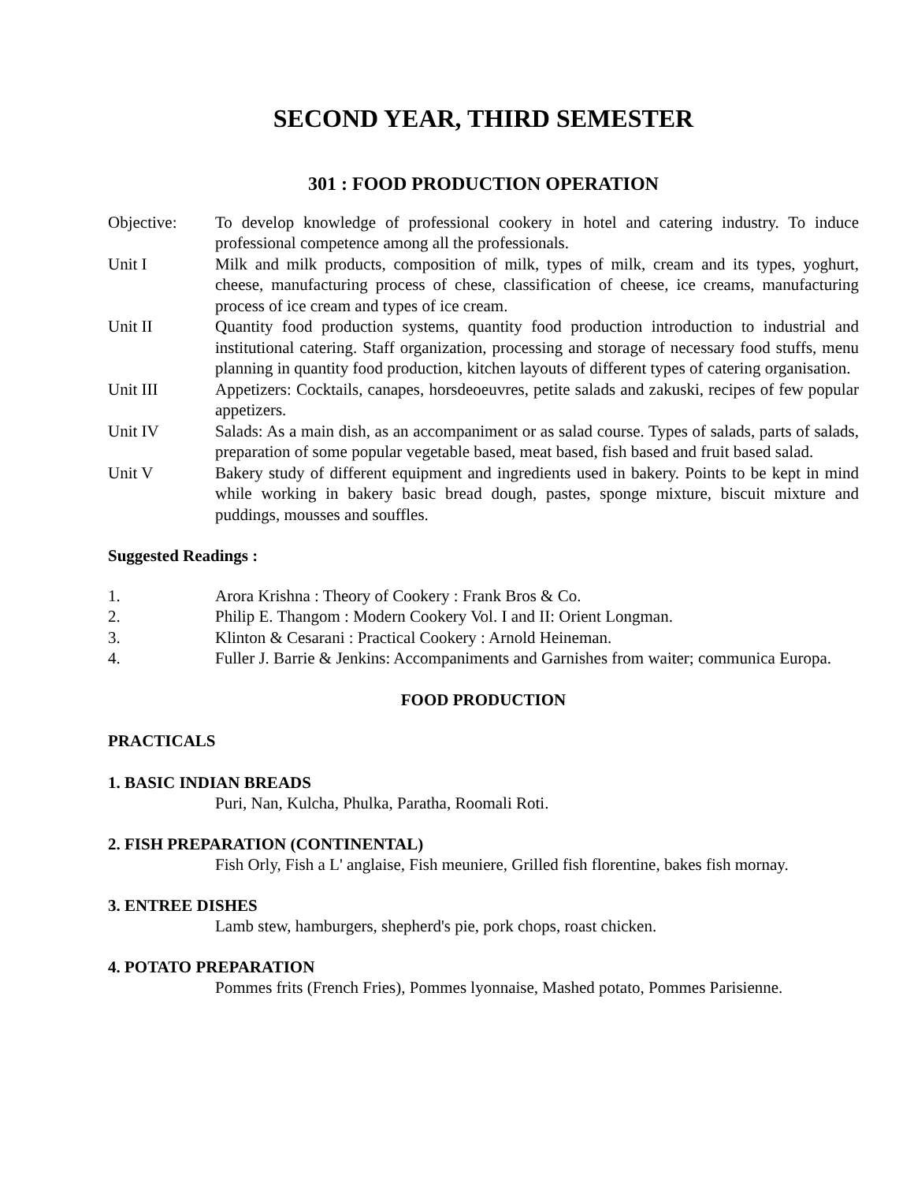SECOND YEAR, THIRD SEMESTER
301 : FOOD PRODUCTION OPERATION
Objective: To develop knowledge of professional cookery in hotel and catering industry. To induce professional competence among all the professionals.
Unit I Milk and milk products, composition of milk, types of milk, cream and its types, yoghurt, cheese, manufacturing process of chese, classification of cheese, ice creams, manufacturing process of ice cream and types of ice cream.
Unit II Quantity food production systems, quantity food production introduction to industrial and institutional catering. Staff organization, processing and storage of necessary food stuffs, menu planning in quantity food production, kitchen layouts of different types of catering organisation.
Unit III Appetizers: Cocktails, canapes, horsdeoeuvres, petite salads and zakuski, recipes of few popular appetizers.
Unit IV Salads: As a main dish, as an accompaniment or as salad course. Types of salads, parts of salads, preparation of some popular vegetable based, meat based, fish based and fruit based salad.
Unit V Bakery study of different equipment and ingredients used in bakery. Points to be kept in mind while working in bakery basic bread dough, pastes, sponge mixture, biscuit mixture and puddings, mousses and souffles.
Suggested Readings :
1. Arora Krishna : Theory of Cookery : Frank Bros & Co.
2. Philip E. Thangom : Modern Cookery Vol. I and II: Orient Longman.
3. Klinton & Cesarani : Practical Cookery : Arnold Heineman.
4. Fuller J. Barrie & Jenkins: Accompaniments and Garnishes from waiter; communica Europa.
FOOD PRODUCTION
PRACTICALS
1. BASIC INDIAN BREADS
Puri, Nan, Kulcha, Phulka, Paratha, Roomali Roti.
2. FISH PREPARATION (CONTINENTAL)
Fish Orly, Fish a L' anglaise, Fish meuniere, Grilled fish florentine, bakes fish mornay.
3. ENTREE DISHES
Lamb stew, hamburgers, shepherd's pie, pork chops, roast chicken.
4. POTATO PREPARATION
Pommes frits (French Fries), Pommes lyonnaise, Mashed potato, Pommes Parisienne.